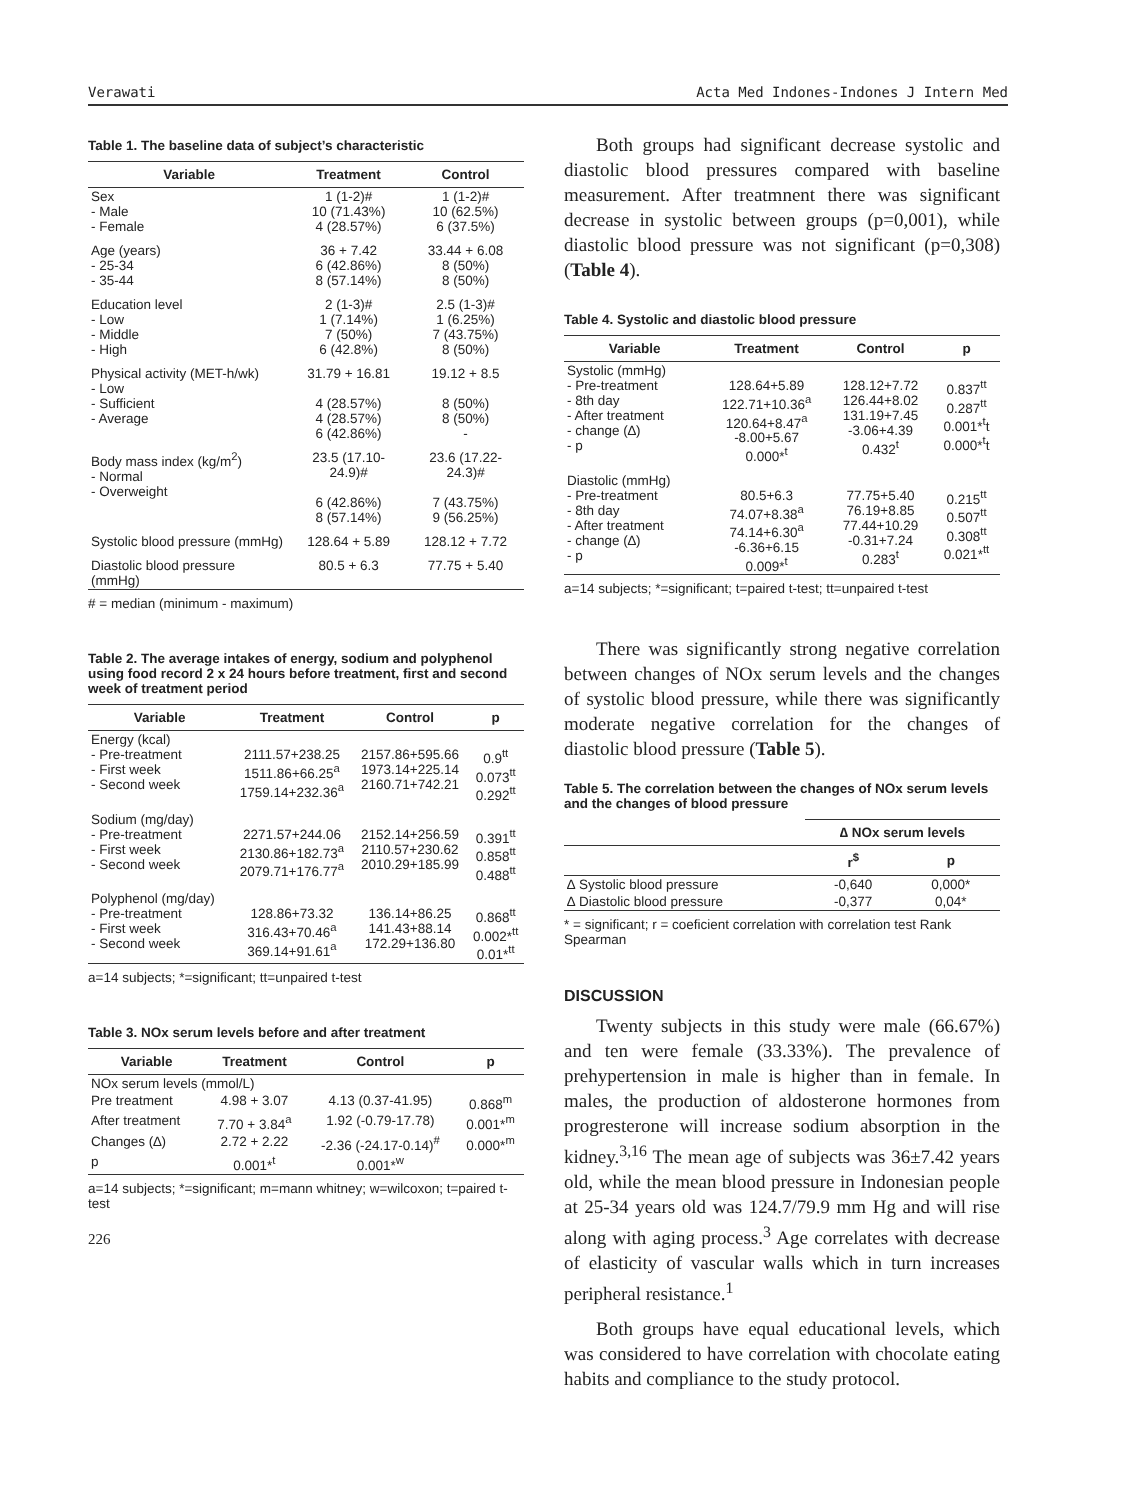Verawati Acta Med Indones-Indones J Intern Med
Table 1. The baseline data of subject’s characteristic
| Variable | Treatment | Control |
| --- | --- | --- |
| Sex - Male - Female | 1 (1-2)# 10 (71.43%) 4 (28.57%) | 1 (1-2)# 10 (62.5%) 6 (37.5%) |
| Age (years) - 25-34 - 35-44 | 36 + 7.42 6 (42.86%) 8 (57.14%) | 33.44 + 6.08 8 (50%) 8 (50%) |
| Education level - Low - Middle - High | 2 (1-3)# 1 (7.14%) 7 (50%) 6 (42.8%) | 2.5 (1-3)# 1 (6.25%) 7 (43.75%) 8 (50%) |
| Physical activity (MET-h/wk) - Low - Sufficient - Average | 31.79 + 16.81 4 (28.57%) 4 (28.57%) 6 (42.86%) | 19.12 + 8.5 8 (50%) 8 (50%) - |
| Body mass index (kg/m<sup>2</sup>) - Normal - Overweight | 23.5 (17.10-24.9)# 6 (42.86%) 8 (57.14%) | 23.6 (17.22-24.3)# 7 (43.75%) 9 (56.25%) |
| Systolic blood pressure (mmHg) | 128.64 + 5.89 | 128.12 + 7.72 |
| Diastolic blood pressure (mmHg) | 80.5 + 6.3 | 77.75 + 5.40 |
# = median (minimum - maximum)
Table 2. The average intakes of energy, sodium and polyphenol using food record 2 x 24 hours before treatment, first and second week of treatment period
| Variable | Treatment | Control | p |
| --- | --- | --- | --- |
| Energy (kcal) - Pre-treatment - First week - Second week | 2111.57+238.25 1511.86+66.25<sup>a</sup> 1759.14+232.36<sup>a</sup> | 2157.86+595.66 1973.14+225.14 2160.71+742.21 | 0.9<sup>tt</sup> 0.073<sup>tt</sup> 0.292<sup>tt</sup> |
| Sodium (mg/day) - Pre-treatment - First week - Second week | 2271.57+244.06 2130.86+182.73<sup>a</sup> 2079.71+176.77<sup>a</sup> | 2152.14+256.59 2110.57+230.62 2010.29+185.99 | 0.391<sup>tt</sup> 0.858<sup>tt</sup> 0.488<sup>tt</sup> |
| Polyphenol (mg/day) - Pre-treatment - First week - Second week | 128.86+73.32 316.43+70.46<sup>a</sup> 369.14+91.61<sup>a</sup> | 136.14+86.25 141.43+88.14 172.29+136.80 | 0.868<sup>tt</sup> 0.002*<sup>tt</sup> 0.01*<sup>tt</sup> |
a=14 subjects; *=significant; tt=unpaired t-test
Table 3. NOx serum levels before and after treatment
| Variable | Treatment | Control | p |
| --- | --- | --- | --- |
| NOx serum levels (mmol/L) | | | |
| Pre treatment | 4.98 + 3.07 | 4.13 (0.37-41.95) | 0.868<sup>m</sup> |
| After treatment | 7.70 + 3.84<sup>a</sup> | 1.92 (-0.79-17.78) | 0.001*<sup>m</sup> |
| Changes (∆) | 2.72 + 2.22 | -2.36 (-24.17-0.14)<sup>#</sup> | 0.000*<sup>m</sup> |
| p | 0.001*<sup>t</sup> | 0.001*<sup>w</sup> | |
a=14 subjects; *=significant; m=mann whitney; w=wilcoxon; t=paired t-test
226
Both groups had significant decrease systolic and diastolic blood pressures compared with baseline measurement. After treatmnent there was significant decrease in systolic between groups (p=0,001), while diastolic blood pressure was not significant (p=0,308) (Table 4).
Table 4. Systolic and diastolic blood pressure
| Variable | Treatment | Control | p |
| --- | --- | --- | --- |
| Systolic (mmHg) - Pre-treatment - 8th day - After treatment - change (∆) - p | 128.64+5.89 122.71+10.36<sup>a</sup> 120.64+8.47<sup>a</sup> -8.00+5.67 0.000*<sup>t</sup> | 128.12+7.72 126.44+8.02 131.19+7.45 -3.06+4.39 0.432<sup>t</sup> | 0.837<sup>tt</sup> 0.287<sup>tt</sup> 0.001*<sup>t</sup>t 0.000*<sup>t</sup>t |
| Diastolic (mmHg) - Pre-treatment - 8th day - After treatment - change (∆) - p | 80.5+6.3 74.07+8.38<sup>a</sup> 74.14+6.30<sup>a</sup> -6.36+6.15 0.009*<sup>t</sup> | 77.75+5.40 76.19+8.85 77.44+10.29 -0.31+7.24 0.283<sup>t</sup> | 0.215<sup>tt</sup> 0.507<sup>tt</sup> 0.308<sup>tt</sup> 0.021*<sup>tt</sup> |
a=14 subjects; *=significant; t=paired t-test; tt=unpaired t-test
There was significantly strong negative correlation between changes of NOx serum levels and the changes of systolic blood pressure, while there was significantly moderate negative correlation for the changes of diastolic blood pressure (Table 5).
Table 5. The correlation between the changes of NOx serum levels and the changes of blood pressure
| | ∆ NOx serum levels | |
| --- | --- | --- |
| | r<sup>$</sup> | p |
| ∆ Systolic blood pressure | -0,640 | 0,000* |
| ∆ Diastolic blood pressure | -0,377 | 0,04* |
* = significant; r = coeficient correlation with correlation test Rank Spearman
DISCUSSION
Twenty subjects in this study were male (66.67%) and ten were female (33.33%). The prevalence of prehypertension in male is higher than in female. In males, the production of aldosterone hormones from progresterone will increase sodium absorption in the kidney.<sup>3,16</sup> The mean age of subjects was 36±7.42 years old, while the mean blood pressure in Indonesian people at 25-34 years old was 124.7/79.9 mm Hg and will rise along with aging process.<sup>3</sup> Age correlates with decrease of elasticity of vascular walls which in turn increases peripheral resistance.<sup>1</sup>
Both groups have equal educational levels, which was considered to have correlation with chocolate eating habits and compliance to the study protocol.